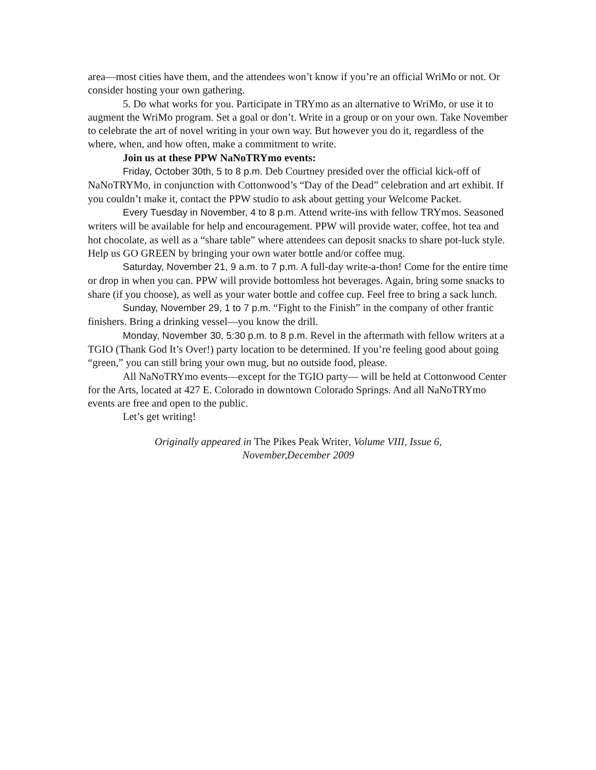area—most cities have them, and the attendees won’t know if you’re an official WriMo or not. Or consider hosting your own gathering.
5. Do what works for you. Participate in TRYmo as an alternative to WriMo, or use it to augment the WriMo program. Set a goal or don’t. Write in a group or on your own. Take November to celebrate the art of novel writing in your own way. But however you do it, regardless of the where, when, and how often, make a commitment to write.
Join us at these PPW NaNoTRYmo events:
Friday, October 30th, 5 to 8 p.m. Deb Courtney presided over the official kick-off of NaNoTRYMo, in conjunction with Cottonwood’s “Day of the Dead” celebration and art exhibit. If you couldn’t make it, contact the PPW studio to ask about getting your Welcome Packet.
Every Tuesday in November, 4 to 8 p.m. Attend write-ins with fellow TRYmos. Seasoned writers will be available for help and encouragement. PPW will provide water, coffee, hot tea and hot chocolate, as well as a “share table” where attendees can deposit snacks to share pot-luck style. Help us GO GREEN by bringing your own water bottle and/or coffee mug.
Saturday, November 21, 9 a.m. to 7 p.m. A full-day write-a-thon! Come for the entire time or drop in when you can. PPW will provide bottomless hot beverages. Again, bring some snacks to share (if you choose), as well as your water bottle and coffee cup. Feel free to bring a sack lunch.
Sunday, November 29, 1 to 7 p.m. “Fight to the Finish” in the company of other frantic finishers. Bring a drinking vessel—you know the drill.
Monday, November 30, 5:30 p.m. to 8 p.m. Revel in the aftermath with fellow writers at a TGIO (Thank God It’s Over!) party location to be determined. If you’re feeling good about going “green,” you can still bring your own mug, but no outside food, please.
All NaNoTRYmo events—except for the TGIO party— will be held at Cottonwood Center for the Arts, located at 427 E. Colorado in downtown Colorado Springs. And all NaNoTRYmo events are free and open to the public.
Let’s get writing!
Originally appeared in The Pikes Peak Writer, Volume VIII, Issue 6,
November,December 2009